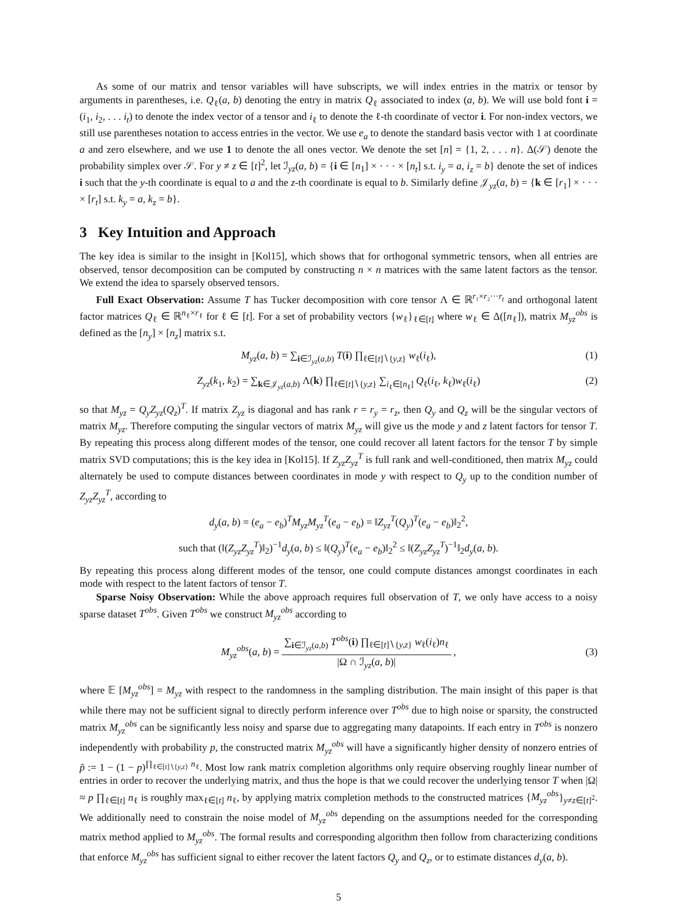As some of our matrix and tensor variables will have subscripts, we will index entries in the matrix or tensor by arguments in parentheses, i.e. Q<sub>ℓ</sub>(a, b) denoting the entry in matrix Q<sub>ℓ</sub> associated to index (a, b). We will use bold font i = (i<sub>1</sub>, i<sub>2</sub>, . . . i<sub>t</sub>) to denote the index vector of a tensor and i<sub>ℓ</sub> to denote the ℓ-th coordinate of vector i. For non-index vectors, we still use parentheses notation to access entries in the vector. We use e<sub>a</sub> to denote the standard basis vector with 1 at coordinate a and zero elsewhere, and we use 1 to denote the all ones vector. We denote the set [n] = {1, 2, . . . n}. Δ(𝒮) denote the probability simplex over 𝒮. For y ≠ z ∈ [t]<sup>2</sup>, let ℐ<sub>yz</sub>(a, b) = {i ∈ [n<sub>1</sub>] × · · · × [n<sub>t</sub>] s.t. i<sub>y</sub> = a, i<sub>z</sub> = b} denote the set of indices i such that the y-th coordinate is equal to a and the z-th coordinate is equal to b. Similarly define 𝒥<sub>yz</sub>(a, b) = {k ∈ [r<sub>1</sub>] × · · · × [r<sub>t</sub>] s.t. k<sub>y</sub> = a, k<sub>z</sub> = b}.
3 Key Intuition and Approach
The key idea is similar to the insight in [Kol15], which shows that for orthogonal symmetric tensors, when all entries are observed, tensor decomposition can be computed by constructing n × n matrices with the same latent factors as the tensor. We extend the idea to sparsely observed tensors.
Full Exact Observation: Assume T has Tucker decomposition with core tensor Λ ∈ ℝ<sup>r₁×r₂···r<sub>t</sub></sup> and orthogonal latent factor matrices Q<sub>ℓ</sub> ∈ ℝ<sup>n<sub>ℓ</sub>×r<sub>ℓ</sub></sup> for ℓ ∈ [t]. For a set of probability vectors {w<sub>ℓ</sub>}<sub>ℓ∈[t]</sub> where w<sub>ℓ</sub> ∈ Δ([n<sub>ℓ</sub>]), matrix M<sub>yz</sub><sup>obs</sup> is defined as the [n<sub>y</sub>] × [n<sub>z</sub>] matrix s.t.
M<sub>yz</sub>(a, b) = ∑<sub>i∈ℐ<sub>yz</sub>(a,b)</sub> T(i) ∏<sub>ℓ∈[t]∖{y,z}</sub> w<sub>ℓ</sub>(i<sub>ℓ</sub>), (1)
Z<sub>yz</sub>(k<sub>1</sub>, k<sub>2</sub>) = ∑<sub>k∈𝒥<sub>yz</sub>(a,b)</sub> Λ(k) ∏<sub>ℓ∈[t]∖{y,z}</sub> ∑<sub>i<sub>ℓ</sub>∈[n<sub>ℓ</sub>]</sub> Q<sub>ℓ</sub>(i<sub>ℓ</sub>, k<sub>ℓ</sub>)w<sub>ℓ</sub>(i<sub>ℓ</sub>) (2)
so that M<sub>yz</sub> = Q<sub>y</sub>Z<sub>yz</sub>(Q<sub>z</sub>)<sup>T</sup>. If matrix Z<sub>yz</sub> is diagonal and has rank r = r<sub>y</sub> = r<sub>z</sub>, then Q<sub>y</sub> and Q<sub>z</sub> will be the singular vectors of matrix M<sub>yz</sub>. Therefore computing the singular vectors of matrix M<sub>yz</sub> will give us the mode y and z latent factors for tensor T. By repeating this process along different modes of the tensor, one could recover all latent factors for the tensor T by simple matrix SVD computations; this is the key idea in [Kol15]. If Z<sub>yz</sub>Z<sub>yz</sub><sup>T</sup> is full rank and well-conditioned, then matrix M<sub>yz</sub> could alternately be used to compute distances between coordinates in mode y with respect to Q<sub>y</sub> up to the condition number of Z<sub>yz</sub>Z<sub>yz</sub><sup>T</sup>, according to
d<sub>y</sub>(a, b) = (e<sub>a</sub> − e<sub>b</sub>)<sup>T</sup>M<sub>yz</sub>M<sub>yz</sub><sup>T</sup>(e<sub>a</sub> − e<sub>b</sub>) = ‖Z<sub>yz</sub><sup>T</sup>(Q<sub>y</sub>)<sup>T</sup>(e<sub>a</sub> − e<sub>b</sub>)‖<sub>2</sub><sup>2</sup>,
such that (‖(Z<sub>yz</sub>Z<sub>yz</sub><sup>T</sup>)‖<sub>2</sub>)<sup>−1</sup>d<sub>y</sub>(a, b) ≤ ‖(Q<sub>y</sub>)<sup>T</sup>(e<sub>a</sub> − e<sub>b</sub>)‖<sub>2</sub><sup>2</sup> ≤ ‖(Z<sub>yz</sub>Z<sub>yz</sub><sup>T</sup>)<sup>−1</sup>‖<sub>2</sub>d<sub>y</sub>(a, b).
By repeating this process along different modes of the tensor, one could compute distances amongst coordinates in each mode with respect to the latent factors of tensor T.
Sparse Noisy Observation: While the above approach requires full observation of T, we only have access to a noisy sparse dataset T<sup>obs</sup>. Given T<sup>obs</sup> we construct M<sub>yz</sub><sup>obs</sup> according to
M<sub>yz</sub><sup>obs</sup>(a, b) = ∑<sub>i∈ℐ<sub>yz</sub>(a,b)</sub> T<sup>obs</sup>(i) ∏<sub>ℓ∈[t]∖{y,z}</sub> w<sub>ℓ</sub>(i<sub>ℓ</sub>)n<sub>ℓ</sub> |Ω ∩ ℐ<sub>yz</sub>(a, b)|, (3)
where 𝔼 [M<sub>yz</sub><sup>obs</sup>] = M<sub>yz</sub> with respect to the randomness in the sampling distribution. The main insight of this paper is that while there may not be sufficient signal to directly perform inference over T<sup>obs</sup> due to high noise or sparsity, the constructed matrix M<sub>yz</sub><sup>obs</sup> can be significantly less noisy and sparse due to aggregating many datapoints. If each entry in T<sup>obs</sup> is nonzero independently with probability p, the constructed matrix M<sub>yz</sub><sup>obs</sup> will have a significantly higher density of nonzero entries of p̃ := 1 − (1 − p)<sup>∏<sub>ℓ∈[t]∖{y,z}</sub> n<sub>ℓ</sub></sup>. Most low rank matrix completion algorithms only require observing roughly linear number of entries in order to recover the underlying matrix, and thus the hope is that we could recover the underlying tensor T when |Ω| ≈ p ∏<sub>ℓ∈[t]</sub> n<sub>ℓ</sub> is roughly max<sub>ℓ∈[t]</sub> n<sub>ℓ</sub>, by applying matrix completion methods to the constructed matrices {M<sub>yz</sub><sup>obs</sup>}<sub>y≠z∈[t]<sup>2</sup></sub>. We additionally need to constrain the noise model of M<sub>yz</sub><sup>obs</sup> depending on the assumptions needed for the corresponding matrix method applied to M<sub>yz</sub><sup>obs</sup>. The formal results and corresponding algorithm then follow from characterizing conditions that enforce M<sub>yz</sub><sup>obs</sup> has sufficient signal to either recover the latent factors Q<sub>y</sub> and Q<sub>z</sub>, or to estimate distances d<sub>y</sub>(a, b).
5